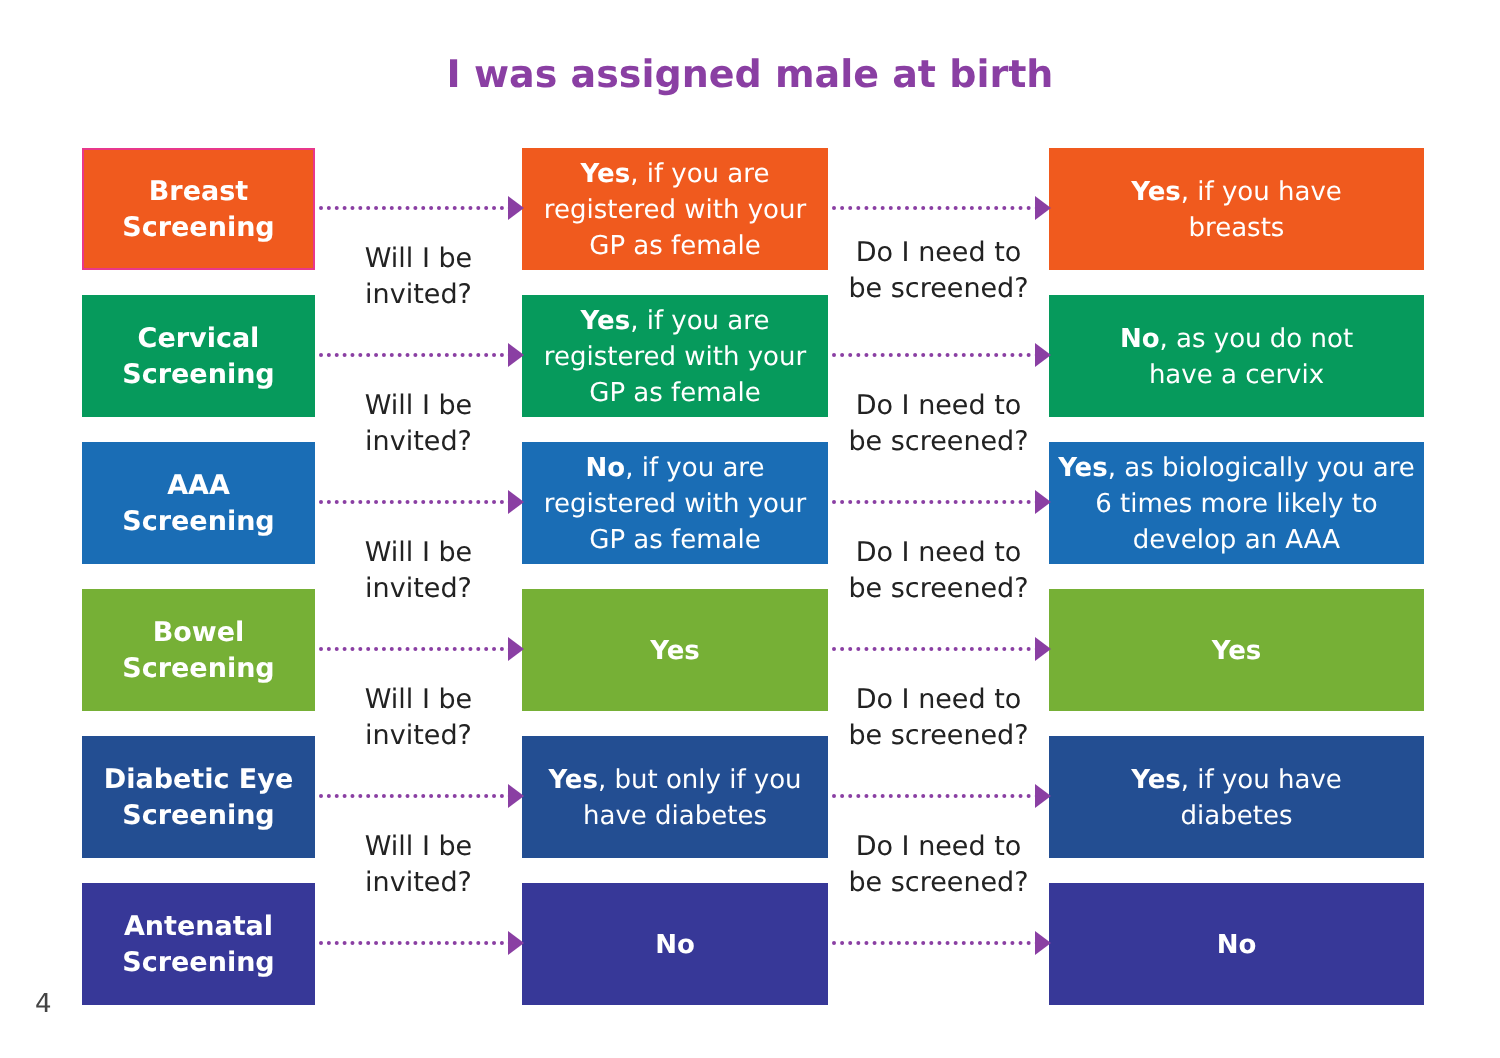I was assigned male at birth
Breast
Screening
Will I be
invited?
Yes, if you are registered with your GP as female
Do I need to
be screened?
Yes, if you have
breasts
Cervical
Screening
Will I be
invited?
Yes, if you are registered with your GP as female
Do I need to
be screened?
No, as you do not
have a cervix
AAA
Screening
Will I be
invited?
No, if you are registered with your GP as female
Do I need to
be screened?
Yes, as biologically you are 6 times more likely to develop an AAA
Bowel
Screening
Will I be
invited?
Yes
Do I need to
be screened?
Yes
Diabetic Eye
Screening
Will I be
invited?
Yes, but only if you
have diabetes
Do I need to
be screened?
Yes, if you have
diabetes
Antenatal
Screening
No No
4